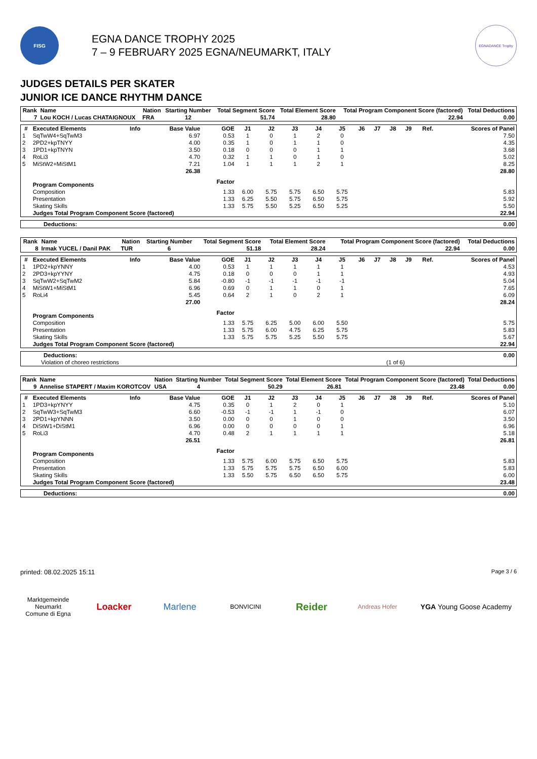FISG
EGNA DANCE TROPHY 2025
7 – 9 FEBRUARY 2025 EGNA/NEUMARKT, ITALY
EGNADANCE Trophy
JUDGES DETAILS PER SKATER
JUNIOR ICE DANCE RHYTHM DANCE
| Rank | Name | Nation | Starting Number | Total Segment Score | Total Element Score | Total Program Component Score (factored) | Total Deductions |
| --- | --- | --- | --- | --- | --- | --- | --- |
| 7 | Lou KOCH / Lucas CHATAIGNOUX | FRA | 12 | 51.74 | 28.80 | 22.94 | 0.00 |
| # | Executed Elements | Info | Base Value | GOE | J1 | J2 | J3 | J4 | J5 | J6 | J7 | J8 | J9 | Ref. | Scores of Panel |
| --- | --- | --- | --- | --- | --- | --- | --- | --- | --- | --- | --- | --- | --- | --- | --- |
| 1 | SqTwW4+SqTwM3 | | 6.97 | 0.53 | 1 | 0 | 1 | 2 | 0 | | | | | | 7.50 |
| 2 | 2PD2+kpTNYY | | 4.00 | 0.35 | 1 | 0 | 1 | 1 | 0 | | | | | | 4.35 |
| 3 | 1PD1+kpTNYN | | 3.50 | 0.18 | 0 | 0 | 0 | 1 | 1 | | | | | | 3.68 |
| 4 | RoLi3 | | 4.70 | 0.32 | 1 | 1 | 0 | 1 | 0 | | | | | | 5.02 |
| 5 | MiStW2+MiStM1 | | 7.21 | 1.04 | 1 | 1 | 1 | 2 | 1 | | | | | | 8.25 |
| | | | 26.38 | | | | | | | | | | | | 28.80 |
| | Program Components | | | Factor | | | | | | | | | | | |
| | Composition | | | 1.33 | 6.00 | 5.75 | 5.75 | 6.50 | 5.75 | | | | | | 5.83 |
| | Presentation | | | 1.33 | 6.25 | 5.50 | 5.75 | 6.50 | 5.75 | | | | | | 5.92 |
| | Skating Skills | | | 1.33 | 5.75 | 5.50 | 5.25 | 6.50 | 5.25 | | | | | | 5.50 |
| | Judges Total Program Component Score (factored) | | | | | | | | | | | | | | 22.94 |
| Deductions: | 0.00 |
| Rank | Name | Nation | Starting Number | Total Segment Score | Total Element Score | Total Program Component Score (factored) | Total Deductions |
| --- | --- | --- | --- | --- | --- | --- | --- |
| 8 | Irmak YUCEL / Danil PAK | TUR | 6 | 51.18 | 28.24 | 22.94 | 0.00 |
| # | Executed Elements | Info | Base Value | GOE | J1 | J2 | J3 | J4 | J5 | J6 | J7 | J8 | J9 | Ref. | Scores of Panel |
| --- | --- | --- | --- | --- | --- | --- | --- | --- | --- | --- | --- | --- | --- | --- | --- |
| 1 | 1PD2+kpYNNY | | 4.00 | 0.53 | 1 | 1 | 1 | 1 | 1 | | | | | | 4.53 |
| 2 | 2PD3+kpYYNY | | 4.75 | 0.18 | 0 | 0 | 0 | 1 | 1 | | | | | | 4.93 |
| 3 | SqTwW2+SqTwM2 | | 5.84 | -0.80 | -1 | -1 | -1 | -1 | -1 | | | | | | 5.04 |
| 4 | MiStW1+MiStM1 | | 6.96 | 0.69 | 0 | 1 | 1 | 0 | 1 | | | | | | 7.65 |
| 5 | RoLi4 | | 5.45 | 0.64 | 2 | 1 | 0 | 2 | 1 | | | | | | 6.09 |
| | | | 27.00 | | | | | | | | | | | | 28.24 |
| | Program Components | | | Factor | | | | | | | | | | | |
| | Composition | | | 1.33 | 5.75 | 6.25 | 5.00 | 6.00 | 5.50 | | | | | | 5.75 |
| | Presentation | | | 1.33 | 5.75 | 6.00 | 4.75 | 6.25 | 5.75 | | | | | | 5.83 |
| | Skating Skills | | | 1.33 | 5.75 | 5.75 | 5.25 | 5.50 | 5.75 | | | | | | 5.67 |
| | Judges Total Program Component Score (factored) | | | | | | | | | | | | | | 22.94 |
| Deductions: | | 0.00 |
| Violation of choreo restrictions | (1 of 6) | |
| Rank | Name | Nation | Starting Number | Total Segment Score | Total Element Score | Total Program Component Score (factored) | Total Deductions |
| --- | --- | --- | --- | --- | --- | --- | --- |
| 9 | Annelise STAPERT / Maxim KOROTCOV | USA | 4 | 50.29 | 26.81 | 23.48 | 0.00 |
| # | Executed Elements | Info | Base Value | GOE | J1 | J2 | J3 | J4 | J5 | J6 | J7 | J8 | J9 | Ref. | Scores of Panel |
| --- | --- | --- | --- | --- | --- | --- | --- | --- | --- | --- | --- | --- | --- | --- | --- |
| 1 | 1PD3+kpYNYY | | 4.75 | 0.35 | 0 | 1 | 2 | 0 | 1 | | | | | | 5.10 |
| 2 | SqTwW3+SqTwM3 | | 6.60 | -0.53 | -1 | -1 | 1 | -1 | 0 | | | | | | 6.07 |
| 3 | 2PD1+kpYNNN | | 3.50 | 0.00 | 0 | 0 | 1 | 0 | 0 | | | | | | 3.50 |
| 4 | DiStW1+DiStM1 | | 6.96 | 0.00 | 0 | 0 | 0 | 0 | 1 | | | | | | 6.96 |
| 5 | RoLi3 | | 4.70 | 0.48 | 2 | 1 | 1 | 1 | 1 | | | | | | 5.18 |
| | | | 26.51 | | | | | | | | | | | | 26.81 |
| | Program Components | | | Factor | | | | | | | | | | | |
| | Composition | | | 1.33 | 5.75 | 6.00 | 5.75 | 6.50 | 5.75 | | | | | | 5.83 |
| | Presentation | | | 1.33 | 5.75 | 5.75 | 5.75 | 6.50 | 6.00 | | | | | | 5.83 |
| | Skating Skills | | | 1.33 | 5.50 | 5.75 | 6.50 | 6.50 | 5.75 | | | | | | 6.00 |
| | Judges Total Program Component Score (factored) | | | | | | | | | | | | | | 23.48 |
| Deductions: | 0.00 |
printed: 08.02.2025 15:11 Page 3 / 6
Marktgemeinde Neumarkt
Comune di Egna
Loacker Marlene
BONVICINI
Reider
Andreas Hofer
YGA Young Goose Academy